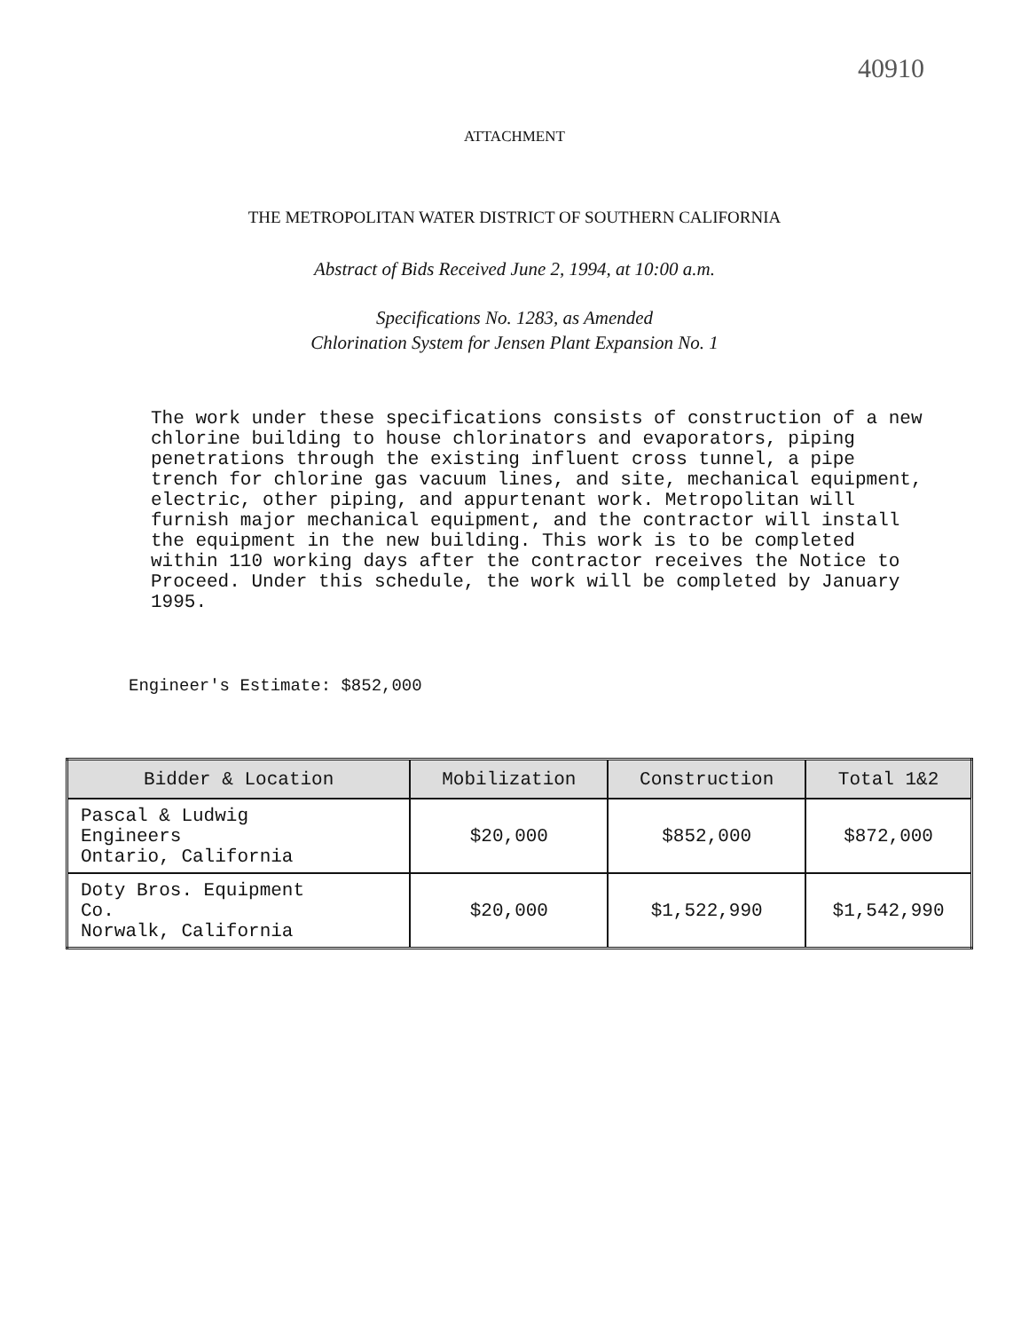40910
ATTACHMENT
THE METROPOLITAN WATER DISTRICT OF SOUTHERN CALIFORNIA
Abstract of Bids Received June 2, 1994, at 10:00 a.m.
Specifications No. 1283, as Amended
Chlorination System for Jensen Plant Expansion No. 1
The work under these specifications consists of construction of a new chlorine building to house chlorinators and evaporators, piping penetrations through the existing influent cross tunnel, a pipe trench for chlorine gas vacuum lines, and site, mechanical equipment, electric, other piping, and appurtenant work. Metropolitan will furnish major mechanical equipment, and the contractor will install the equipment in the new building. This work is to be completed within 110 working days after the contractor receives the Notice to Proceed. Under this schedule, the work will be completed by January 1995.
Engineer's Estimate: $852,000
| Bidder & Location | Mobilization | Construction | Total 1&2 |
| --- | --- | --- | --- |
| Pascal & Ludwig Engineers Ontario, California | $20,000 | $852,000 | $872,000 |
| Doty Bros. Equipment Co. Norwalk, California | $20,000 | $1,522,990 | $1,542,990 |